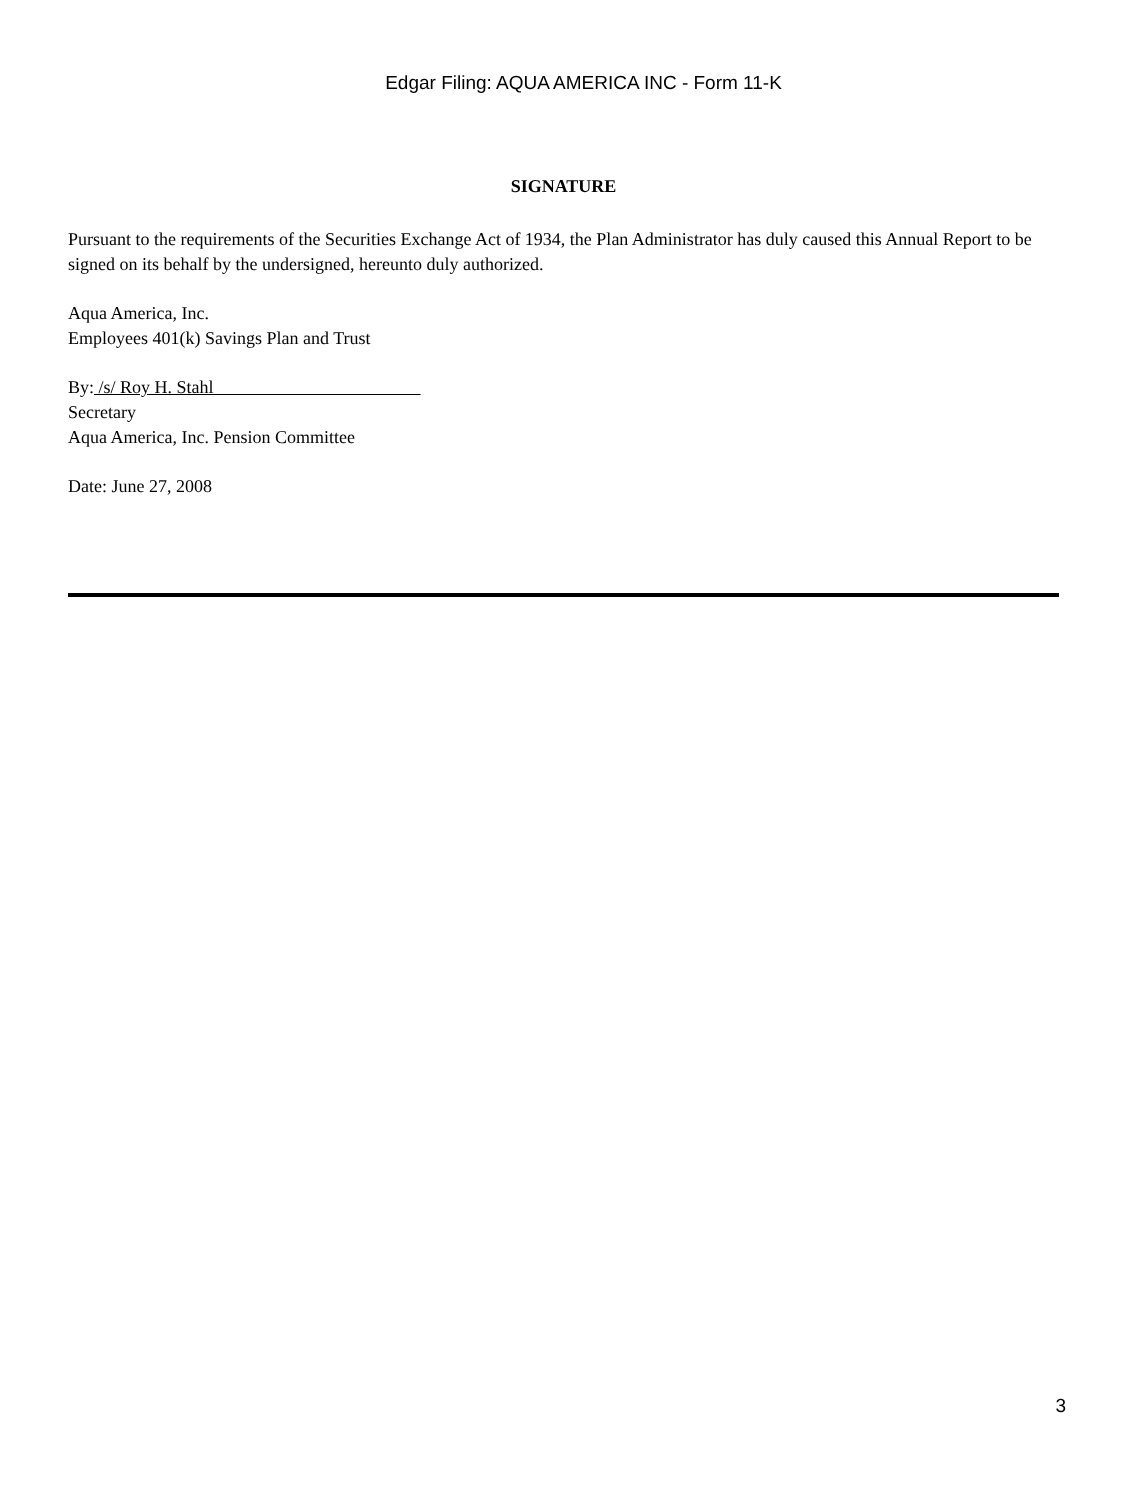Edgar Filing: AQUA AMERICA INC - Form 11-K
SIGNATURE
Pursuant to the requirements of the Securities Exchange Act of 1934, the Plan Administrator has duly caused this Annual Report to be signed on its behalf by the undersigned, hereunto duly authorized.
Aqua America, Inc.
Employees 401(k) Savings Plan and Trust
By: /s/ Roy H. Stahl
Secretary
Aqua America, Inc. Pension Committee
Date: June 27, 2008
3